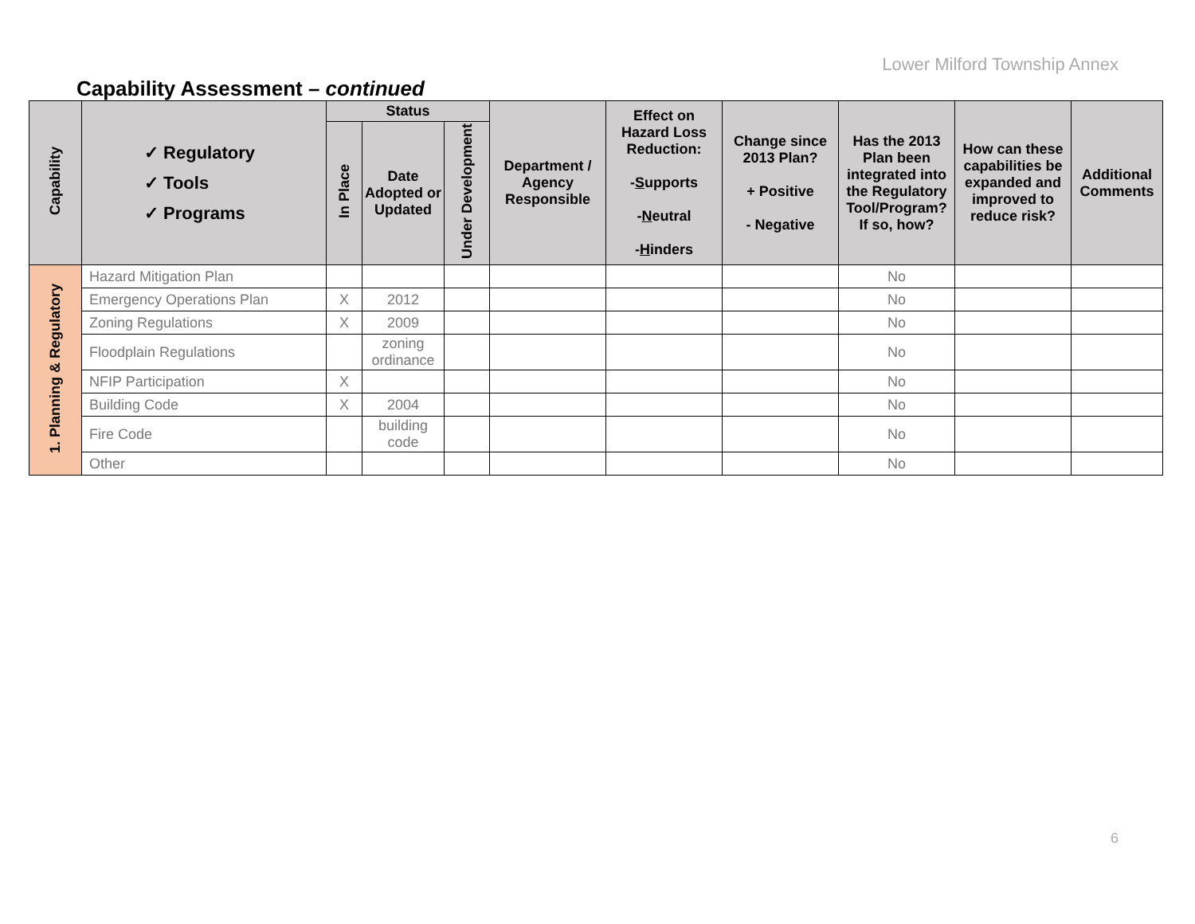Lower Milford Township Annex
Capability Assessment – continued
| Capability | ✓ Regulatory ✓ Tools ✓ Programs | Status | | | Department / Agency Responsible | Effect on Hazard Loss Reduction: - S upports - N eutral - H inders | Change since 2013 Plan? + Positive - Negative | Has the 2013 Plan been integrated into the Regulatory Tool/Program? If so, how? | How can these capabilities be expanded and improved to reduce risk? | Additional Comments |
| --- | --- | --- | --- | --- | --- | --- | --- | --- | --- | --- |
| | | In Place | Date Adopted or Updated | Under Development | | | | | | |
| 1. Planning & Regulatory | Hazard Mitigation Plan | | | | | | | No | | |
| | Emergency Operations Plan | X | 2012 | | | | | No | | |
| | Zoning Regulations | X | 2009 | | | | | No | | |
| | Floodplain Regulations | | zoning ordinance | | | | | No | | |
| | NFIP Participation | X | | | | | | No | | |
| | Building Code | X | 2004 | | | | | No | | |
| | Fire Code | | building code | | | | | No | | |
| | Other | | | | | | | No | | |
6